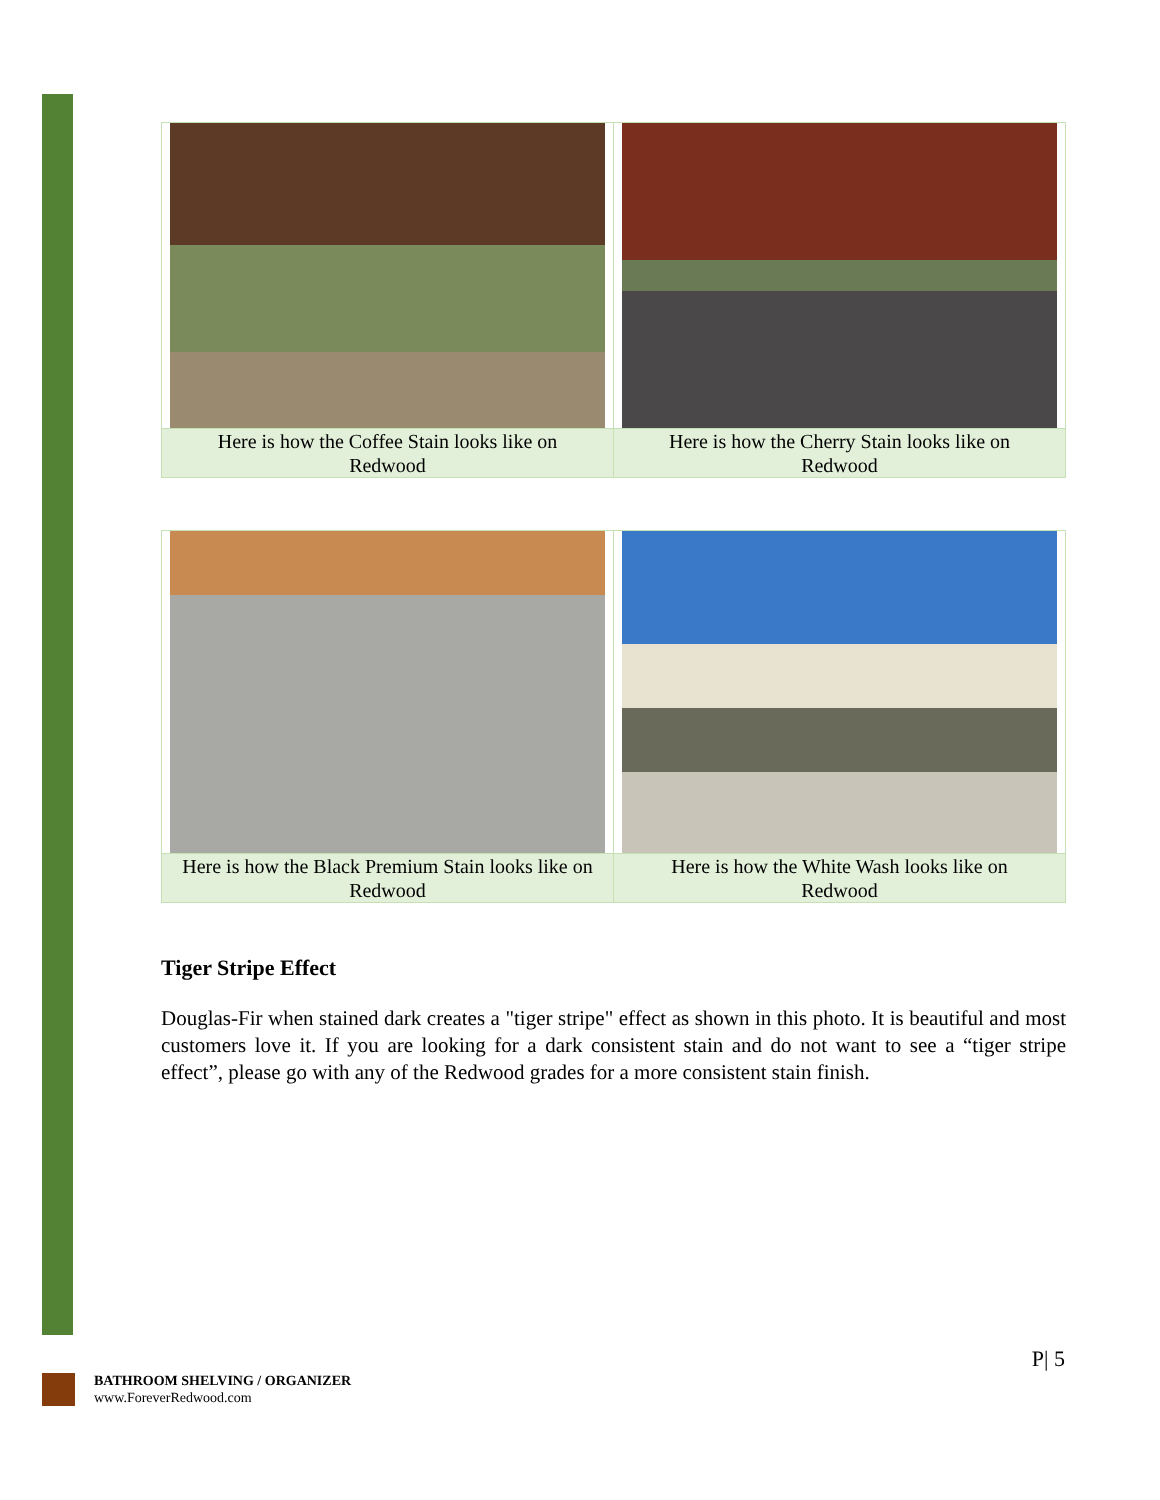| Here is how the Coffee Stain looks like on Redwood | Here is how the Cherry Stain looks like on Redwood |
| Here is how the Black Premium Stain looks like on Redwood | Here is how the White Wash looks like on Redwood |
Tiger Stripe Effect
Douglas-Fir when stained dark creates a "tiger stripe" effect as shown in this photo. It is beautiful and most customers love it. If you are looking for a dark consistent stain and do not want to see a “tiger stripe effect”, please go with any of the Redwood grades for a more consistent stain finish.
P| 5
BATHROOM SHELVING / ORGANIZER
www.ForeverRedwood.com